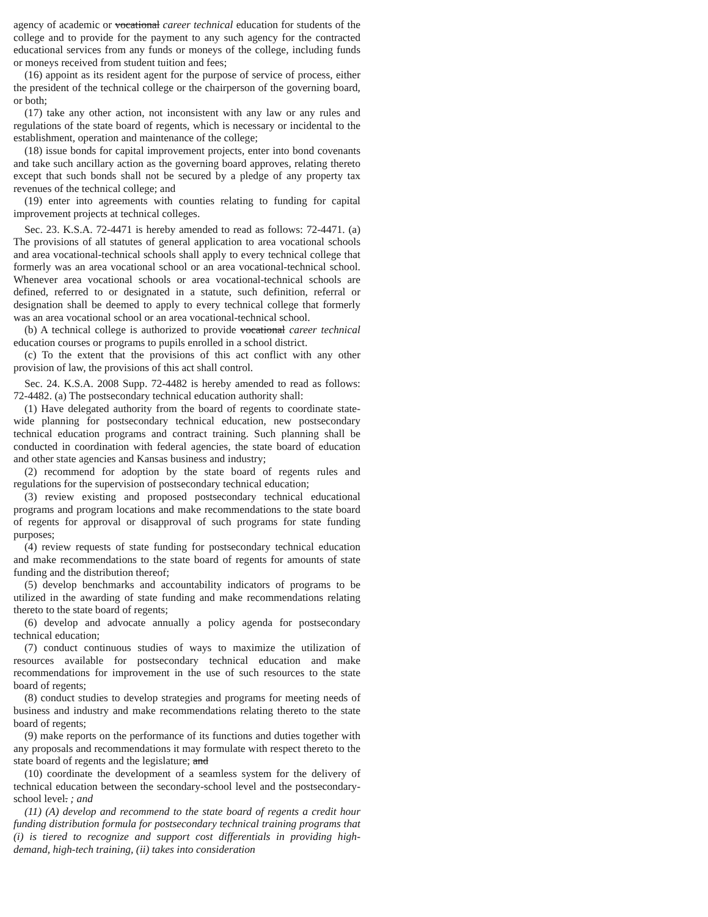agency of academic or vocational career technical education for students of the college and to provide for the payment to any such agency for the contracted educational services from any funds or moneys of the college, including funds or moneys received from student tuition and fees;
(16) appoint as its resident agent for the purpose of service of process, either the president of the technical college or the chairperson of the governing board, or both;
(17) take any other action, not inconsistent with any law or any rules and regulations of the state board of regents, which is necessary or incidental to the establishment, operation and maintenance of the college;
(18) issue bonds for capital improvement projects, enter into bond covenants and take such ancillary action as the governing board approves, relating thereto except that such bonds shall not be secured by a pledge of any property tax revenues of the technical college; and
(19) enter into agreements with counties relating to funding for capital improvement projects at technical colleges.
Sec. 23. K.S.A. 72-4471 is hereby amended to read as follows: 72-4471. (a) The provisions of all statutes of general application to area vocational schools and area vocational-technical schools shall apply to every technical college that formerly was an area vocational school or an area vocational-technical school. Whenever area vocational schools or area vocational-technical schools are defined, referred to or designated in a statute, such definition, referral or designation shall be deemed to apply to every technical college that formerly was an area vocational school or an area vocational-technical school.
(b) A technical college is authorized to provide vocational career technical education courses or programs to pupils enrolled in a school district.
(c) To the extent that the provisions of this act conflict with any other provision of law, the provisions of this act shall control.
Sec. 24. K.S.A. 2008 Supp. 72-4482 is hereby amended to read as follows: 72-4482. (a) The postsecondary technical education authority shall:
(1) Have delegated authority from the board of regents to coordinate state-wide planning for postsecondary technical education, new postsecondary technical education programs and contract training. Such planning shall be conducted in coordination with federal agencies, the state board of education and other state agencies and Kansas business and industry;
(2) recommend for adoption by the state board of regents rules and regulations for the supervision of postsecondary technical education;
(3) review existing and proposed postsecondary technical educational programs and program locations and make recommendations to the state board of regents for approval or disapproval of such programs for state funding purposes;
(4) review requests of state funding for postsecondary technical education and make recommendations to the state board of regents for amounts of state funding and the distribution thereof;
(5) develop benchmarks and accountability indicators of programs to be utilized in the awarding of state funding and make recommendations relating thereto to the state board of regents;
(6) develop and advocate annually a policy agenda for postsecondary technical education;
(7) conduct continuous studies of ways to maximize the utilization of resources available for postsecondary technical education and make recommendations for improvement in the use of such resources to the state board of regents;
(8) conduct studies to develop strategies and programs for meeting needs of business and industry and make recommendations relating thereto to the state board of regents;
(9) make reports on the performance of its functions and duties together with any proposals and recommendations it may formulate with respect thereto to the state board of regents and the legislature; and
(10) coordinate the development of a seamless system for the delivery of technical education between the secondary-school level and the postsecondary-school level. ; and
(11) (A) develop and recommend to the state board of regents a credit hour funding distribution formula for postsecondary technical training programs that (i) is tiered to recognize and support cost differentials in providing high-demand, high-tech training, (ii) takes into consideration